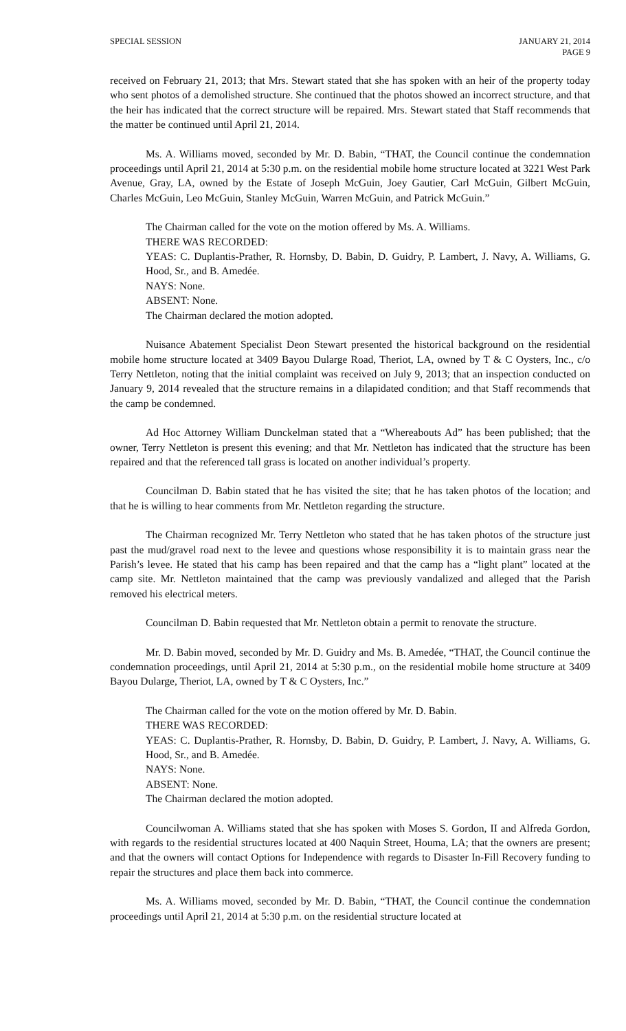SPECIAL SESSION JANUARY 21, 2014
PAGE 9
received on February 21, 2013; that Mrs. Stewart stated that she has spoken with an heir of the property today who sent photos of a demolished structure. She continued that the photos showed an incorrect structure, and that the heir has indicated that the correct structure will be repaired. Mrs. Stewart stated that Staff recommends that the matter be continued until April 21, 2014.
Ms. A. Williams moved, seconded by Mr. D. Babin, “THAT, the Council continue the condemnation proceedings until April 21, 2014 at 5:30 p.m. on the residential mobile home structure located at 3221 West Park Avenue, Gray, LA, owned by the Estate of Joseph McGuin, Joey Gautier, Carl McGuin, Gilbert McGuin, Charles McGuin, Leo McGuin, Stanley McGuin, Warren McGuin, and Patrick McGuin.”
The Chairman called for the vote on the motion offered by Ms. A. Williams.
THERE WAS RECORDED:
YEAS: C. Duplantis-Prather, R. Hornsby, D. Babin, D. Guidry, P. Lambert, J. Navy, A. Williams, G. Hood, Sr., and B. Amedée.
NAYS: None.
ABSENT: None.
The Chairman declared the motion adopted.
Nuisance Abatement Specialist Deon Stewart presented the historical background on the residential mobile home structure located at 3409 Bayou Dularge Road, Theriot, LA, owned by T & C Oysters, Inc., c/o Terry Nettleton, noting that the initial complaint was received on July 9, 2013; that an inspection conducted on January 9, 2014 revealed that the structure remains in a dilapidated condition; and that Staff recommends that the camp be condemned.
Ad Hoc Attorney William Dunckelman stated that a “Whereabouts Ad” has been published; that the owner, Terry Nettleton is present this evening; and that Mr. Nettleton has indicated that the structure has been repaired and that the referenced tall grass is located on another individual’s property.
Councilman D. Babin stated that he has visited the site; that he has taken photos of the location; and that he is willing to hear comments from Mr. Nettleton regarding the structure.
The Chairman recognized Mr. Terry Nettleton who stated that he has taken photos of the structure just past the mud/gravel road next to the levee and questions whose responsibility it is to maintain grass near the Parish’s levee. He stated that his camp has been repaired and that the camp has a “light plant” located at the camp site. Mr. Nettleton maintained that the camp was previously vandalized and alleged that the Parish removed his electrical meters.
Councilman D. Babin requested that Mr. Nettleton obtain a permit to renovate the structure.
Mr. D. Babin moved, seconded by Mr. D. Guidry and Ms. B. Amedée, “THAT, the Council continue the condemnation proceedings, until April 21, 2014 at 5:30 p.m., on the residential mobile home structure at 3409 Bayou Dularge, Theriot, LA, owned by T & C Oysters, Inc.”
The Chairman called for the vote on the motion offered by Mr. D. Babin.
THERE WAS RECORDED:
YEAS: C. Duplantis-Prather, R. Hornsby, D. Babin, D. Guidry, P. Lambert, J. Navy, A. Williams, G. Hood, Sr., and B. Amedée.
NAYS: None.
ABSENT: None.
The Chairman declared the motion adopted.
Councilwoman A. Williams stated that she has spoken with Moses S. Gordon, II and Alfreda Gordon, with regards to the residential structures located at 400 Naquin Street, Houma, LA; that the owners are present; and that the owners will contact Options for Independence with regards to Disaster In-Fill Recovery funding to repair the structures and place them back into commerce.
Ms. A. Williams moved, seconded by Mr. D. Babin, “THAT, the Council continue the condemnation proceedings until April 21, 2014 at 5:30 p.m. on the residential structure located at